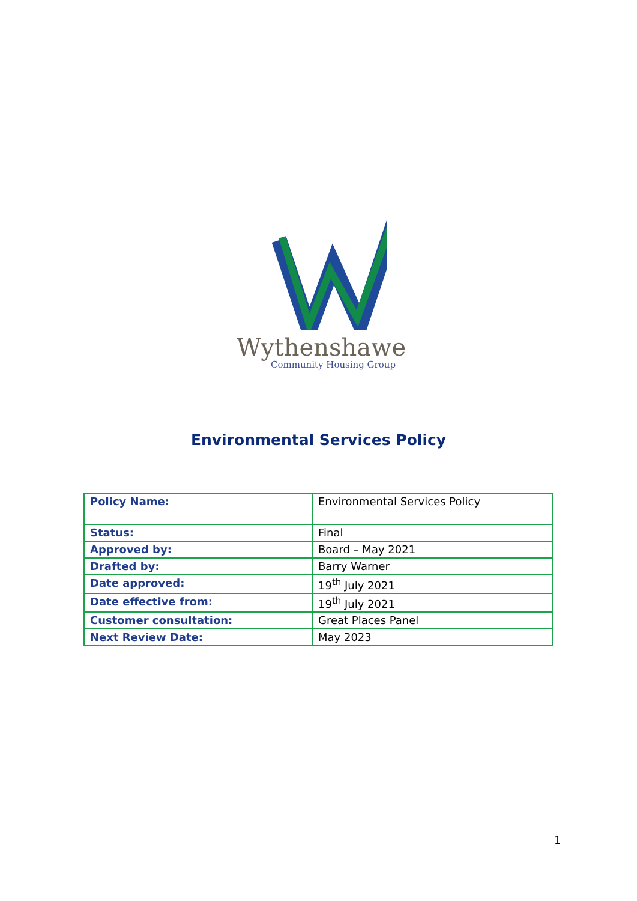Wythenshawe
Community Housing Group
Environmental Services Policy
| Policy Name: | Environmental Services Policy |
| Status: | Final |
| Approved by: | Board – May 2021 |
| Drafted by: | Barry Warner |
| Date approved: | 19<sup>th</sup> July 2021 |
| Date effective from: | 19<sup>th</sup> July 2021 |
| Customer consultation: | Great Places Panel |
| Next Review Date: | May 2023 |
1